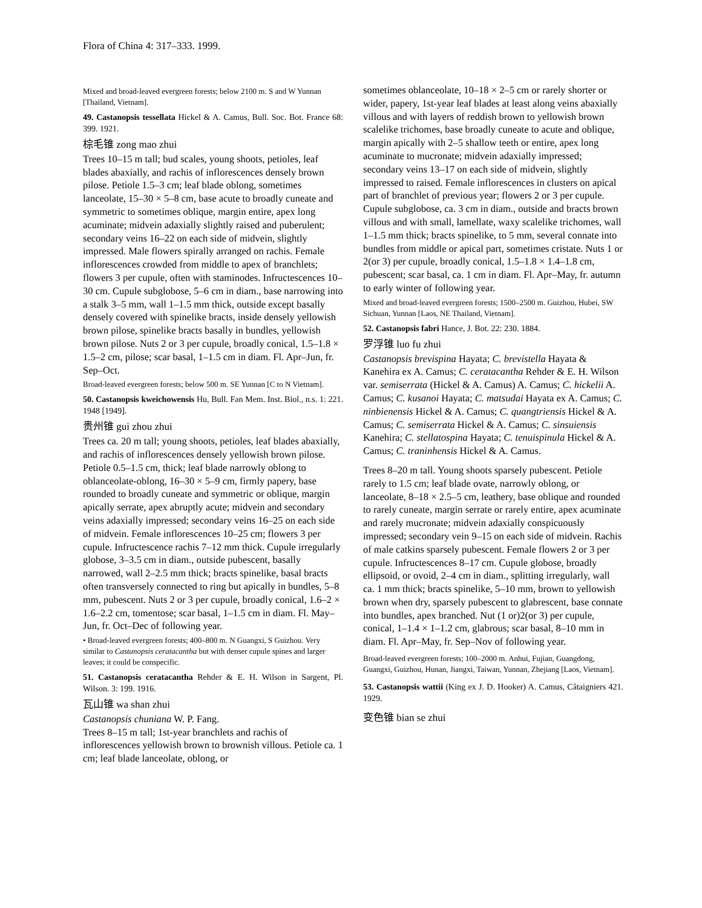Flora of China 4: 317–333. 1999.
Mixed and broad-leaved evergreen forests; below 2100 m. S and W Yunnan [Thailand, Vietnam].
49. Castanopsis tessellata Hickel & A. Camus, Bull. Soc. Bot. France 68: 399. 1921.
棕毛锥 zong mao zhui
Trees 10–15 m tall; bud scales, young shoots, petioles, leaf blades abaxially, and rachis of inflorescences densely brown pilose. Petiole 1.5–3 cm; leaf blade oblong, sometimes lanceolate, 15–30 × 5–8 cm, base acute to broadly cuneate and symmetric to sometimes oblique, margin entire, apex long acuminate; midvein adaxially slightly raised and puberulent; secondary veins 16–22 on each side of midvein, slightly impressed. Male flowers spirally arranged on rachis. Female inflorescences crowded from middle to apex of branchlets; flowers 3 per cupule, often with staminodes. Infructescences 10–30 cm. Cupule subglobose, 5–6 cm in diam., base narrowing into a stalk 3–5 mm, wall 1–1.5 mm thick, outside except basally densely covered with spinelike bracts, inside densely yellowish brown pilose, spinelike bracts basally in bundles, yellowish brown pilose. Nuts 2 or 3 per cupule, broadly conical, 1.5–1.8 × 1.5–2 cm, pilose; scar basal, 1–1.5 cm in diam. Fl. Apr–Jun, fr. Sep–Oct.
Broad-leaved evergreen forests; below 500 m. SE Yunnan [C to N Vietnam].
50. Castanopsis kweichowensis Hu, Bull. Fan Mem. Inst. Biol., n.s. 1: 221. 1948 [1949].
贵州锥 gui zhou zhui
Trees ca. 20 m tall; young shoots, petioles, leaf blades abaxially, and rachis of inflorescences densely yellowish brown pilose. Petiole 0.5–1.5 cm, thick; leaf blade narrowly oblong to oblanceolate-oblong, 16–30 × 5–9 cm, firmly papery, base rounded to broadly cuneate and symmetric or oblique, margin apically serrate, apex abruptly acute; midvein and secondary veins adaxially impressed; secondary veins 16–25 on each side of midvein. Female inflorescences 10–25 cm; flowers 3 per cupule. Infructescence rachis 7–12 mm thick. Cupule irregularly globose, 3–3.5 cm in diam., outside pubescent, basally narrowed, wall 2–2.5 mm thick; bracts spinelike, basal bracts often transversely connected to ring but apically in bundles, 5–8 mm, pubescent. Nuts 2 or 3 per cupule, broadly conical, 1.6–2 × 1.6–2.2 cm, tomentose; scar basal, 1–1.5 cm in diam. Fl. May–Jun, fr. Oct–Dec of following year.
• Broad-leaved evergreen forests; 400–800 m. N Guangxi, S Guizhou. Very similar to Castanopsis ceratacantha but with denser cupule spines and larger leaves; it could be conspecific.
51. Castanopsis ceratacantha Rehder & E. H. Wilson in Sargent, Pl. Wilson. 3: 199. 1916.
瓦山锥 wa shan zhui
Castanopsis chuniana W. P. Fang.
Trees 8–15 m tall; 1st-year branchlets and rachis of inflorescences yellowish brown to brownish villous. Petiole ca. 1 cm; leaf blade lanceolate, oblong, or
sometimes oblanceolate, 10–18 × 2–5 cm or rarely shorter or wider, papery, 1st-year leaf blades at least along veins abaxially villous and with layers of reddish brown to yellowish brown scalelike trichomes, base broadly cuneate to acute and oblique, margin apically with 2–5 shallow teeth or entire, apex long acuminate to mucronate; midvein adaxially impressed; secondary veins 13–17 on each side of midvein, slightly impressed to raised. Female inflorescences in clusters on apical part of branchlet of previous year; flowers 2 or 3 per cupule. Cupule subglobose, ca. 3 cm in diam., outside and bracts brown villous and with small, lamellate, waxy scalelike trichomes, wall 1–1.5 mm thick; bracts spinelike, to 5 mm, several connate into bundles from middle or apical part, sometimes cristate. Nuts 1 or 2(or 3) per cupule, broadly conical, 1.5–1.8 × 1.4–1.8 cm, pubescent; scar basal, ca. 1 cm in diam. Fl. Apr–May, fr. autumn to early winter of following year.
Mixed and broad-leaved evergreen forests; 1500–2500 m. Guizhou, Hubei, SW Sichuan, Yunnan [Laos, NE Thailand, Vietnam].
52. Castanopsis fabri Hance, J. Bot. 22: 230. 1884.
罗浮锥 luo fu zhui
Castanopsis brevispina Hayata; C. brevistella Hayata & Kanehira ex A. Camus; C. ceratacantha Rehder & E. H. Wilson var. semiserrata (Hickel & A. Camus) A. Camus; C. hickelii A. Camus; C. kusanoi Hayata; C. matsudai Hayata ex A. Camus; C. ninbienensis Hickel & A. Camus; C. quangtriensis Hickel & A. Camus; C. semiserrata Hickel & A. Camus; C. sinsuiensis Kanehira; C. stellatospina Hayata; C. tenuispinula Hickel & A. Camus; C. traninhensis Hickel & A. Camus.
Trees 8–20 m tall. Young shoots sparsely pubescent. Petiole rarely to 1.5 cm; leaf blade ovate, narrowly oblong, or lanceolate, 8–18 × 2.5–5 cm, leathery, base oblique and rounded to rarely cuneate, margin serrate or rarely entire, apex acuminate and rarely mucronate; midvein adaxially conspicuously impressed; secondary vein 9–15 on each side of midvein. Rachis of male catkins sparsely pubescent. Female flowers 2 or 3 per cupule. Infructescences 8–17 cm. Cupule globose, broadly ellipsoid, or ovoid, 2–4 cm in diam., splitting irregularly, wall ca. 1 mm thick; bracts spinelike, 5–10 mm, brown to yellowish brown when dry, sparsely pubescent to glabrescent, base connate into bundles, apex branched. Nut (1 or)2(or 3) per cupule, conical, 1–1.4 × 1–1.2 cm, glabrous; scar basal, 8–10 mm in diam. Fl. Apr–May, fr. Sep–Nov of following year.
Broad-leaved evergreen forests; 100–2000 m. Anhui, Fujian, Guangdong, Guangxi, Guizhou, Hunan, Jiangxi, Taiwan, Yunnan, Zhejiang [Laos, Vietnam].
53. Castanopsis wattii (King ex J. D. Hooker) A. Camus, Câtaigniers 421. 1929.
变色锥 bian se zhui